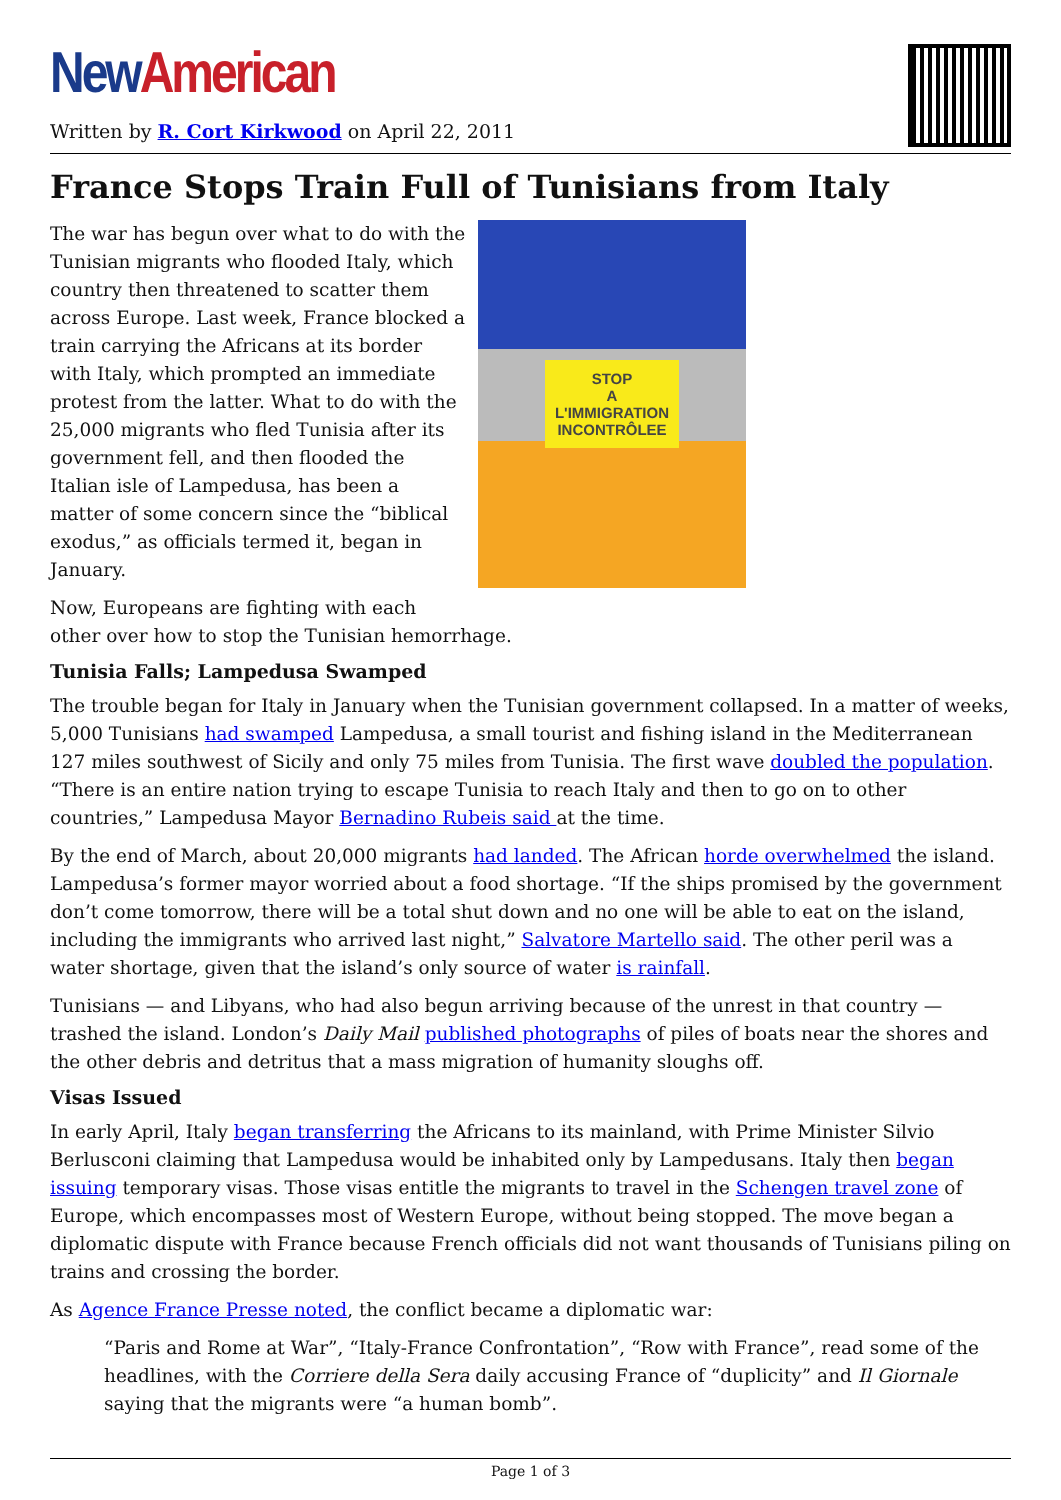New American
Written by R. Cort Kirkwood on April 22, 2011
France Stops Train Full of Tunisians from Italy
STOP
A
L'IMMIGRATION
INCONTRÔLEE
The war has begun over what to do with the Tunisian migrants who flooded Italy, which country then threatened to scatter them across Europe. Last week, France blocked a train carrying the Africans at its border with Italy, which prompted an immediate protest from the latter. What to do with the 25,000 migrants who fled Tunisia after its government fell, and then flooded the Italian isle of Lampedusa, has been a matter of some concern since the “biblical exodus,” as officials termed it, began in January.
Now, Europeans are fighting with each other over how to stop the Tunisian hemorrhage.
Tunisia Falls; Lampedusa Swamped
The trouble began for Italy in January when the Tunisian government collapsed. In a matter of weeks, 5,000 Tunisians had swamped Lampedusa, a small tourist and fishing island in the Mediterranean 127 miles southwest of Sicily and only 75 miles from Tunisia. The first wave doubled the population. “There is an entire nation trying to escape Tunisia to reach Italy and then to go on to other countries,” Lampedusa Mayor Bernadino Rubeis said at the time.
By the end of March, about 20,000 migrants had landed. The African horde overwhelmed the island. Lampedusa’s former mayor worried about a food shortage. “If the ships promised by the government don’t come tomorrow, there will be a total shut down and no one will be able to eat on the island, including the immigrants who arrived last night,” Salvatore Martello said. The other peril was a water shortage, given that the island’s only source of water is rainfall.
Tunisians — and Libyans, who had also begun arriving because of the unrest in that country — trashed the island. London’s Daily Mail published photographs of piles of boats near the shores and the other debris and detritus that a mass migration of humanity sloughs off.
Visas Issued
In early April, Italy began transferring the Africans to its mainland, with Prime Minister Silvio Berlusconi claiming that Lampedusa would be inhabited only by Lampedusans. Italy then began issuing temporary visas. Those visas entitle the migrants to travel in the Schengen travel zone of Europe, which encompasses most of Western Europe, without being stopped. The move began a diplomatic dispute with France because French officials did not want thousands of Tunisians piling on trains and crossing the border.
As Agence France Presse noted, the conflict became a diplomatic war:
“Paris and Rome at War”, “Italy-France Confrontation”, “Row with France”, read some of the headlines, with the Corriere della Sera daily accusing France of “duplicity” and Il Giornale saying that the migrants were “a human bomb”.
Page 1 of 3